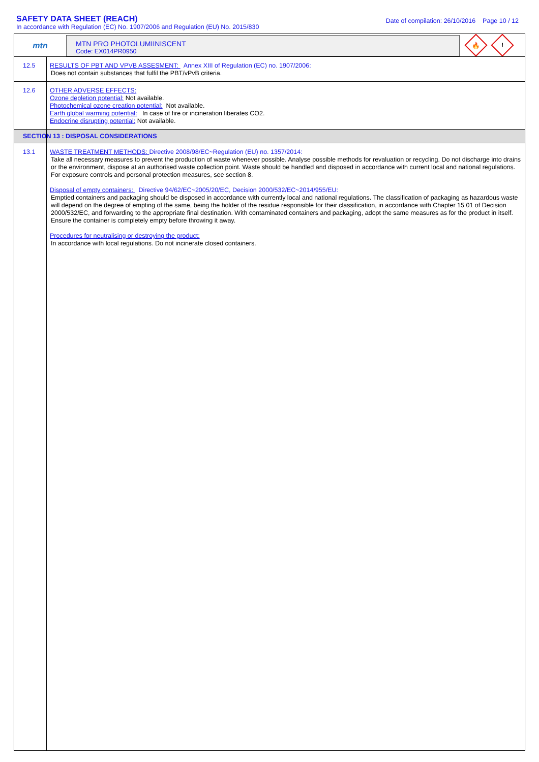SAFETY DATA SHEET (REACH)
In accordance with Regulation (EC) No. 1907/2006 and Regulation (EU) No. 2015/830
Date of compilation: 26/10/2016 Page 10 / 12
mtn
MTN PRO PHOTOLUMIINISCENT
Code: EX014PR0950
🔥
!
12.5
RESULTS OF PBT AND VPVB ASSESMENT: Annex XIII of Regulation (EC) no. 1907/2006:
Does not contain substances that fulfil the PBT/vPvB criteria.
12.6
OTHER ADVERSE EFFECTS:
Ozone depletion potential: Not available.
Photochemical ozone creation potential: Not available.
Earth global warming potential: In case of fire or incineration liberates CO2.
Endocrine disrupting potential: Not available.
SECTION 13 : DISPOSAL CONSIDERATIONS
13.1
WASTE TREATMENT METHODS: Directive 2008/98/EC~Regulation (EU) no. 1357/2014:
Take all necessary measures to prevent the production of waste whenever possible. Analyse possible methods for revaluation or recycling. Do not discharge into drains or the environment, dispose at an authorised waste collection point. Waste should be handled and disposed in accordance with current local and national regulations. For exposure controls and personal protection measures, see section 8.
Disposal of empty containers: Directive 94/62/EC~2005/20/EC, Decision 2000/532/EC~2014/955/EU:
Emptied containers and packaging should be disposed in accordance with currently local and national regulations. The classification of packaging as hazardous waste will depend on the degree of empting of the same, being the holder of the residue responsible for their classification, in accordance with Chapter 15 01 of Decision 2000/532/EC, and forwarding to the appropriate final destination. With contaminated containers and packaging, adopt the same measures as for the product in itself. Ensure the container is completely empty before throwing it away.
Procedures for neutralising or destroying the product:
In accordance with local regulations. Do not incinerate closed containers.